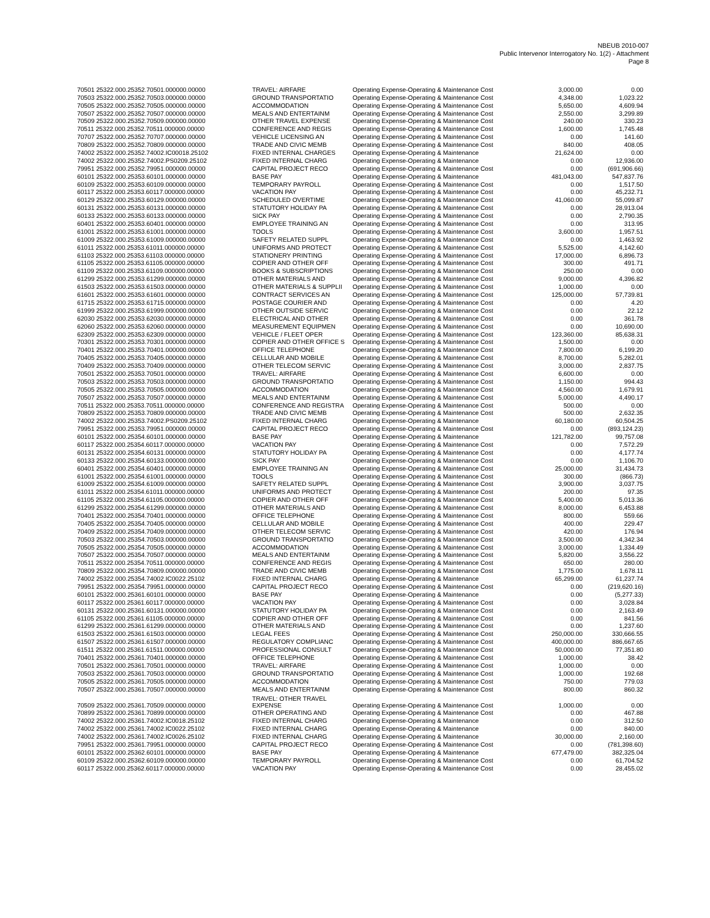NBEUB 2010-007
Public Intervenor Interrogatory No. 1(2) - Attachment
Page 8
| 70501 25322.000.25352.70501.000000.00000 | TRAVEL: AIRFARE | Operating Expense-Operating & Maintenance Cost | 3,000.00 | 0.00 |
| 70503 25322.000.25352.70503.000000.00000 | GROUND TRANSPORTATIO | Operating Expense-Operating & Maintenance Cost | 4,348.00 | 1,023.22 |
| 70505 25322.000.25352.70505.000000.00000 | ACCOMMODATION | Operating Expense-Operating & Maintenance Cost | 5,650.00 | 4,609.94 |
| 70507 25322.000.25352.70507.000000.00000 | MEALS AND ENTERTAINM | Operating Expense-Operating & Maintenance Cost | 2,550.00 | 3,299.89 |
| 70509 25322.000.25352.70509.000000.00000 | OTHER TRAVEL EXPENSE | Operating Expense-Operating & Maintenance Cost | 240.00 | 330.23 |
| 70511 25322.000.25352.70511.000000.00000 | CONFERENCE AND REGIS | Operating Expense-Operating & Maintenance Cost | 1,600.00 | 1,745.48 |
| 70707 25322.000.25352.70707.000000.00000 | VEHICLE LICENSING AN | Operating Expense-Operating & Maintenance Cost | 0.00 | 141.60 |
| 70809 25322.000.25352.70809.000000.00000 | TRADE AND CIVIC MEMB | Operating Expense-Operating & Maintenance Cost | 840.00 | 408.05 |
| 74002 25322.000.25352.74002.IC00018.25102 | FIXED INTERNAL CHARGES | Operating Expense-Operating & Maintenance | 21,624.00 | 0.00 |
| 74002 25322.000.25352.74002.PS0209.25102 | FIXED INTERNAL CHARG | Operating Expense-Operating & Maintenance | 0.00 | 12,936.00 |
| 79951 25322.000.25352.79951.000000.00000 | CAPITAL PROJECT RECO | Operating Expense-Operating & Maintenance Cost | 0.00 | (691,906.66) |
| 60101 25322.000.25353.60101.000000.00000 | BASE PAY | Operating Expense-Operating & Maintenance | 481,043.00 | 547,837.76 |
| 60109 25322.000.25353.60109.000000.00000 | TEMPORARY PAYROLL | Operating Expense-Operating & Maintenance Cost | 0.00 | 1,517.50 |
| 60117 25322.000.25353.60117.000000.00000 | VACATION PAY | Operating Expense-Operating & Maintenance Cost | 0.00 | 45,232.71 |
| 60129 25322.000.25353.60129.000000.00000 | SCHEDULED OVERTIME | Operating Expense-Operating & Maintenance Cost | 41,060.00 | 55,099.87 |
| 60131 25322.000.25353.60131.000000.00000 | STATUTORY HOLIDAY PA | Operating Expense-Operating & Maintenance Cost | 0.00 | 28,913.04 |
| 60133 25322.000.25353.60133.000000.00000 | SICK PAY | Operating Expense-Operating & Maintenance Cost | 0.00 | 2,790.35 |
| 60401 25322.000.25353.60401.000000.00000 | EMPLOYEE TRAINING AN | Operating Expense-Operating & Maintenance Cost | 0.00 | 313.95 |
| 61001 25322.000.25353.61001.000000.00000 | TOOLS | Operating Expense-Operating & Maintenance Cost | 3,600.00 | 1,957.51 |
| 61009 25322.000.25353.61009.000000.00000 | SAFETY RELATED SUPPL | Operating Expense-Operating & Maintenance Cost | 0.00 | 1,463.92 |
| 61011 25322.000.25353.61011.000000.00000 | UNIFORMS AND PROTECT | Operating Expense-Operating & Maintenance Cost | 5,525.00 | 4,142.60 |
| 61103 25322.000.25353.61103.000000.00000 | STATIONERY PRINTING | Operating Expense-Operating & Maintenance Cost | 17,000.00 | 6,896.73 |
| 61105 25322.000.25353.61105.000000.00000 | COPIER AND OTHER OFF | Operating Expense-Operating & Maintenance Cost | 300.00 | 491.71 |
| 61109 25322.000.25353.61109.000000.00000 | BOOKS & SUBSCRIPTIONS | Operating Expense-Operating & Maintenance Cost | 250.00 | 0.00 |
| 61299 25322.000.25353.61299.000000.00000 | OTHER MATERIALS AND | Operating Expense-Operating & Maintenance Cost | 9,000.00 | 4,396.82 |
| 61503 25322.000.25353.61503.000000.00000 | OTHER MATERIALS & SUPPLII | Operating Expense-Operating & Maintenance Cost | 1,000.00 | 0.00 |
| 61601 25322.000.25353.61601.000000.00000 | CONTRACT SERVICES AN | Operating Expense-Operating & Maintenance Cost | 125,000.00 | 57,739.81 |
| 61715 25322.000.25353.61715.000000.00000 | POSTAGE COURIER AND | Operating Expense-Operating & Maintenance Cost | 0.00 | 4.20 |
| 61999 25322.000.25353.61999.000000.00000 | OTHER OUTSIDE SERVIC | Operating Expense-Operating & Maintenance Cost | 0.00 | 22.12 |
| 62030 25322.000.25353.62030.000000.00000 | ELECTRICAL AND OTHER | Operating Expense-Operating & Maintenance Cost | 0.00 | 361.78 |
| 62060 25322.000.25353.62060.000000.00000 | MEASUREMENT EQUIPMEN | Operating Expense-Operating & Maintenance Cost | 0.00 | 10,690.00 |
| 62309 25322.000.25353.62309.000000.00000 | VEHICLE / FLEET OPER | Operating Expense-Operating & Maintenance Cost | 123,360.00 | 85,638.31 |
| 70301 25322.000.25353.70301.000000.00000 | COPIER AND OTHER OFFICE S | Operating Expense-Operating & Maintenance Cost | 1,500.00 | 0.00 |
| 70401 25322.000.25353.70401.000000.00000 | OFFICE TELEPHONE | Operating Expense-Operating & Maintenance Cost | 7,800.00 | 6,199.20 |
| 70405 25322.000.25353.70405.000000.00000 | CELLULAR AND MOBILE | Operating Expense-Operating & Maintenance Cost | 8,700.00 | 5,282.01 |
| 70409 25322.000.25353.70409.000000.00000 | OTHER TELECOM SERVIC | Operating Expense-Operating & Maintenance Cost | 3,000.00 | 2,837.75 |
| 70501 25322.000.25353.70501.000000.00000 | TRAVEL: AIRFARE | Operating Expense-Operating & Maintenance Cost | 6,600.00 | 0.00 |
| 70503 25322.000.25353.70503.000000.00000 | GROUND TRANSPORTATIO | Operating Expense-Operating & Maintenance Cost | 1,150.00 | 994.43 |
| 70505 25322.000.25353.70505.000000.00000 | ACCOMMODATION | Operating Expense-Operating & Maintenance Cost | 4,560.00 | 1,679.91 |
| 70507 25322.000.25353.70507.000000.00000 | MEALS AND ENTERTAINM | Operating Expense-Operating & Maintenance Cost | 5,000.00 | 4,490.17 |
| 70511 25322.000.25353.70511.000000.00000 | CONFERENCE AND REGISTRA | Operating Expense-Operating & Maintenance Cost | 500.00 | 0.00 |
| 70809 25322.000.25353.70809.000000.00000 | TRADE AND CIVIC MEMB | Operating Expense-Operating & Maintenance Cost | 500.00 | 2,632.35 |
| 74002 25322.000.25353.74002.PS0209.25102 | FIXED INTERNAL CHARG | Operating Expense-Operating & Maintenance | 60,180.00 | 60,504.25 |
| 79951 25322.000.25353.79951.000000.00000 | CAPITAL PROJECT RECO | Operating Expense-Operating & Maintenance Cost | 0.00 | (893,124.23) |
| 60101 25322.000.25354.60101.000000.00000 | BASE PAY | Operating Expense-Operating & Maintenance | 121,782.00 | 99,757.08 |
| 60117 25322.000.25354.60117.000000.00000 | VACATION PAY | Operating Expense-Operating & Maintenance Cost | 0.00 | 7,572.29 |
| 60131 25322.000.25354.60131.000000.00000 | STATUTORY HOLIDAY PA | Operating Expense-Operating & Maintenance Cost | 0.00 | 4,177.74 |
| 60133 25322.000.25354.60133.000000.00000 | SICK PAY | Operating Expense-Operating & Maintenance Cost | 0.00 | 1,106.70 |
| 60401 25322.000.25354.60401.000000.00000 | EMPLOYEE TRAINING AN | Operating Expense-Operating & Maintenance Cost | 25,000.00 | 31,434.73 |
| 61001 25322.000.25354.61001.000000.00000 | TOOLS | Operating Expense-Operating & Maintenance Cost | 300.00 | (866.73) |
| 61009 25322.000.25354.61009.000000.00000 | SAFETY RELATED SUPPL | Operating Expense-Operating & Maintenance Cost | 3,900.00 | 3,037.75 |
| 61011 25322.000.25354.61011.000000.00000 | UNIFORMS AND PROTECT | Operating Expense-Operating & Maintenance Cost | 200.00 | 97.35 |
| 61105 25322.000.25354.61105.000000.00000 | COPIER AND OTHER OFF | Operating Expense-Operating & Maintenance Cost | 5,400.00 | 5,013.36 |
| 61299 25322.000.25354.61299.000000.00000 | OTHER MATERIALS AND | Operating Expense-Operating & Maintenance Cost | 8,000.00 | 6,453.88 |
| 70401 25322.000.25354.70401.000000.00000 | OFFICE TELEPHONE | Operating Expense-Operating & Maintenance Cost | 800.00 | 559.66 |
| 70405 25322.000.25354.70405.000000.00000 | CELLULAR AND MOBILE | Operating Expense-Operating & Maintenance Cost | 400.00 | 229.47 |
| 70409 25322.000.25354.70409.000000.00000 | OTHER TELECOM SERVIC | Operating Expense-Operating & Maintenance Cost | 420.00 | 176.94 |
| 70503 25322.000.25354.70503.000000.00000 | GROUND TRANSPORTATIO | Operating Expense-Operating & Maintenance Cost | 3,500.00 | 4,342.34 |
| 70505 25322.000.25354.70505.000000.00000 | ACCOMMODATION | Operating Expense-Operating & Maintenance Cost | 3,000.00 | 1,334.49 |
| 70507 25322.000.25354.70507.000000.00000 | MEALS AND ENTERTAINM | Operating Expense-Operating & Maintenance Cost | 5,820.00 | 3,556.22 |
| 70511 25322.000.25354.70511.000000.00000 | CONFERENCE AND REGIS | Operating Expense-Operating & Maintenance Cost | 650.00 | 280.00 |
| 70809 25322.000.25354.70809.000000.00000 | TRADE AND CIVIC MEMB | Operating Expense-Operating & Maintenance Cost | 1,775.00 | 1,678.11 |
| 74002 25322.000.25354.74002.IC0022.25102 | FIXED INTERNAL CHARG | Operating Expense-Operating & Maintenance | 65,299.00 | 61,237.74 |
| 79951 25322.000.25354.79951.000000.00000 | CAPITAL PROJECT RECO | Operating Expense-Operating & Maintenance Cost | 0.00 | (219,620.16) |
| 60101 25322.000.25361.60101.000000.00000 | BASE PAY | Operating Expense-Operating & Maintenance | 0.00 | (5,277.33) |
| 60117 25322.000.25361.60117.000000.00000 | VACATION PAY | Operating Expense-Operating & Maintenance Cost | 0.00 | 3,028.84 |
| 60131 25322.000.25361.60131.000000.00000 | STATUTORY HOLIDAY PA | Operating Expense-Operating & Maintenance Cost | 0.00 | 2,163.49 |
| 61105 25322.000.25361.61105.000000.00000 | COPIER AND OTHER OFF | Operating Expense-Operating & Maintenance Cost | 0.00 | 841.56 |
| 61299 25322.000.25361.61299.000000.00000 | OTHER MATERIALS AND | Operating Expense-Operating & Maintenance Cost | 0.00 | 1,237.60 |
| 61503 25322.000.25361.61503.000000.00000 | LEGAL FEES | Operating Expense-Operating & Maintenance Cost | 250,000.00 | 330,666.55 |
| 61507 25322.000.25361.61507.000000.00000 | REGULATORY COMPLIANC | Operating Expense-Operating & Maintenance Cost | 400,000.00 | 886,667.65 |
| 61511 25322.000.25361.61511.000000.00000 | PROFESSIONAL CONSULT | Operating Expense-Operating & Maintenance Cost | 50,000.00 | 77,351.80 |
| 70401 25322.000.25361.70401.000000.00000 | OFFICE TELEPHONE | Operating Expense-Operating & Maintenance Cost | 1,000.00 | 38.42 |
| 70501 25322.000.25361.70501.000000.00000 | TRAVEL: AIRFARE | Operating Expense-Operating & Maintenance Cost | 1,000.00 | 0.00 |
| 70503 25322.000.25361.70503.000000.00000 | GROUND TRANSPORTATIO | Operating Expense-Operating & Maintenance Cost | 1,000.00 | 192.68 |
| 70505 25322.000.25361.70505.000000.00000 | ACCOMMODATION | Operating Expense-Operating & Maintenance Cost | 750.00 | 779.03 |
| 70507 25322.000.25361.70507.000000.00000 | MEALS AND ENTERTAINM | Operating Expense-Operating & Maintenance Cost | 800.00 | 860.32 |
| 70509 25322.000.25361.70509.000000.00000 | TRAVEL: OTHER TRAVEL EXPENSE | Operating Expense-Operating & Maintenance Cost | 1,000.00 | 0.00 |
| 70899 25322.000.25361.70899.000000.00000 | OTHER OPERATING AND | Operating Expense-Operating & Maintenance Cost | 0.00 | 467.88 |
| 74002 25322.000.25361.74002.IC0018.25102 | FIXED INTERNAL CHARG | Operating Expense-Operating & Maintenance | 0.00 | 312.50 |
| 74002 25322.000.25361.74002.IC0022.25102 | FIXED INTERNAL CHARG | Operating Expense-Operating & Maintenance | 0.00 | 840.00 |
| 74002 25322.000.25361.74002.IC0026.25102 | FIXED INTERNAL CHARG | Operating Expense-Operating & Maintenance | 30,000.00 | 2,160.00 |
| 79951 25322.000.25361.79951.000000.00000 | CAPITAL PROJECT RECO | Operating Expense-Operating & Maintenance Cost | 0.00 | (781,398.60) |
| 60101 25322.000.25362.60101.000000.00000 | BASE PAY | Operating Expense-Operating & Maintenance | 677,479.00 | 382,325.04 |
| 60109 25322.000.25362.60109.000000.00000 | TEMPORARY PAYROLL | Operating Expense-Operating & Maintenance Cost | 0.00 | 61,704.52 |
| 60117 25322.000.25362.60117.000000.00000 | VACATION PAY | Operating Expense-Operating & Maintenance Cost | 0.00 | 28,455.02 |